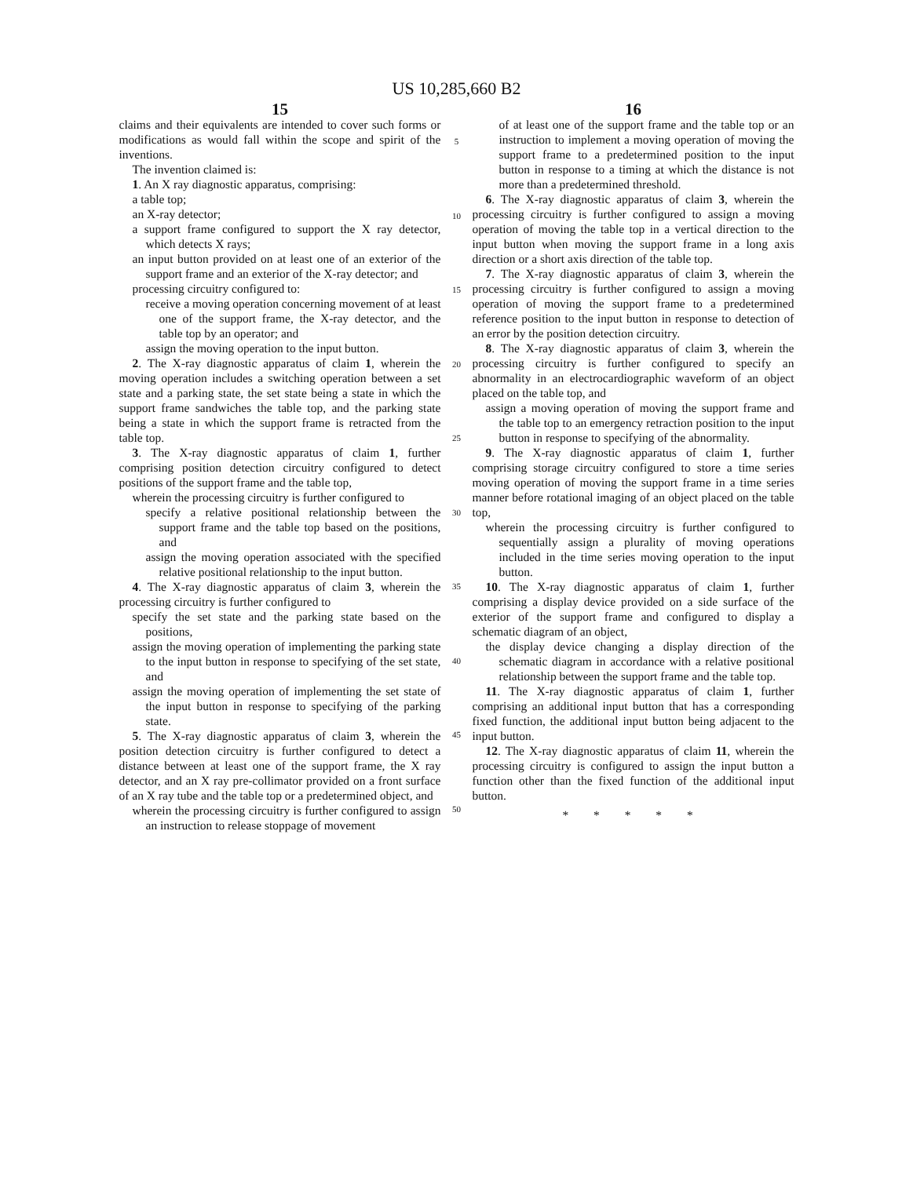US 10,285,660 B2
15
claims and their equivalents are intended to cover such forms or modifications as would fall within the scope and spirit of the inventions.
The invention claimed is:
1. An X ray diagnostic apparatus, comprising:
a table top;
an X-ray detector;
a support frame configured to support the X ray detector, which detects X rays;
an input button provided on at least one of an exterior of the support frame and an exterior of the X-ray detector; and
processing circuitry configured to:
receive a moving operation concerning movement of at least one of the support frame, the X-ray detector, and the table top by an operator; and
assign the moving operation to the input button.
2. The X-ray diagnostic apparatus of claim 1, wherein the moving operation includes a switching operation between a set state and a parking state, the set state being a state in which the support frame sandwiches the table top, and the parking state being a state in which the support frame is retracted from the table top.
3. The X-ray diagnostic apparatus of claim 1, further comprising position detection circuitry configured to detect positions of the support frame and the table top,
wherein the processing circuitry is further configured to
specify a relative positional relationship between the support frame and the table top based on the positions, and
assign the moving operation associated with the specified relative positional relationship to the input button.
4. The X-ray diagnostic apparatus of claim 3, wherein the processing circuitry is further configured to
specify the set state and the parking state based on the positions,
assign the moving operation of implementing the parking state to the input button in response to specifying of the set state, and
assign the moving operation of implementing the set state of the input button in response to specifying of the parking state.
5. The X-ray diagnostic apparatus of claim 3, wherein the position detection circuitry is further configured to detect a distance between at least one of the support frame, the X ray detector, and an X ray pre-collimator provided on a front surface of an X ray tube and the table top or a predetermined object, and
wherein the processing circuitry is further configured to assign an instruction to release stoppage of movement
5
10
15
20
25
30
35
40
45
50
16
of at least one of the support frame and the table top or an instruction to implement a moving operation of moving the support frame to a predetermined position to the input button in response to a timing at which the distance is not more than a predetermined threshold.
6. The X-ray diagnostic apparatus of claim 3, wherein the processing circuitry is further configured to assign a moving operation of moving the table top in a vertical direction to the input button when moving the support frame in a long axis direction or a short axis direction of the table top.
7. The X-ray diagnostic apparatus of claim 3, wherein the processing circuitry is further configured to assign a moving operation of moving the support frame to a predetermined reference position to the input button in response to detection of an error by the position detection circuitry.
8. The X-ray diagnostic apparatus of claim 3, wherein the processing circuitry is further configured to specify an abnormality in an electrocardiographic waveform of an object placed on the table top, and
assign a moving operation of moving the support frame and the table top to an emergency retraction position to the input button in response to specifying of the abnormality.
9. The X-ray diagnostic apparatus of claim 1, further comprising storage circuitry configured to store a time series moving operation of moving the support frame in a time series manner before rotational imaging of an object placed on the table top,
wherein the processing circuitry is further configured to sequentially assign a plurality of moving operations included in the time series moving operation to the input button.
10. The X-ray diagnostic apparatus of claim 1, further comprising a display device provided on a side surface of the exterior of the support frame and configured to display a schematic diagram of an object,
the display device changing a display direction of the schematic diagram in accordance with a relative positional relationship between the support frame and the table top.
11. The X-ray diagnostic apparatus of claim 1, further comprising an additional input button that has a corresponding fixed function, the additional input button being adjacent to the input button.
12. The X-ray diagnostic apparatus of claim 11, wherein the processing circuitry is configured to assign the input button a function other than the fixed function of the additional input button.
* * * * *